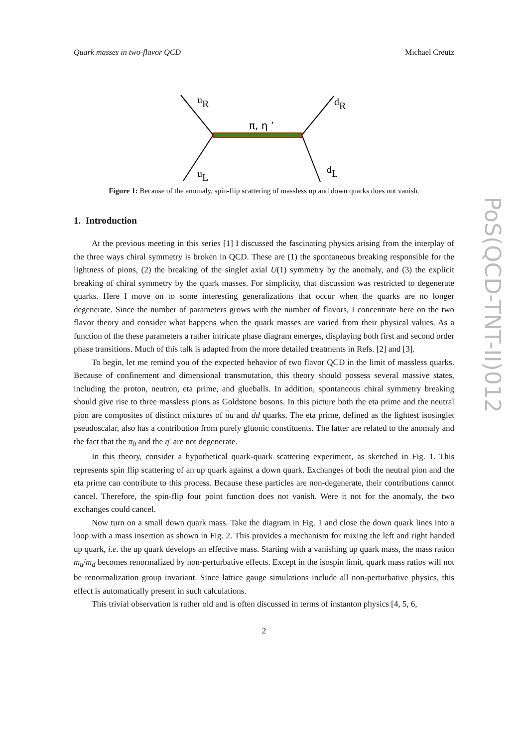Quark masses in two-flavor QCD Michael Creutz
uR
dR
uL
dL
π, η ’
Figure 1: Because of the anomaly, spin-flip scattering of massless up and down quarks does not vanish.
1. Introduction
At the previous meeting in this series [1] I discussed the fascinating physics arising from the interplay of the three ways chiral symmetry is broken in QCD. These are (1) the spontaneous breaking responsible for the lightness of pions, (2) the breaking of the singlet axial U(1) symmetry by the anomaly, and (3) the explicit breaking of chiral symmetry by the quark masses. For simplicity, that discussion was restricted to degenerate quarks. Here I move on to some interesting generalizations that occur when the quarks are no longer degenerate. Since the number of parameters grows with the number of flavors, I concentrate here on the two flavor theory and consider what happens when the quark masses are varied from their physical values. As a function of the these parameters a rather intricate phase diagram emerges, displaying both first and second order phase transitions. Much of this talk is adapted from the more detailed treatments in Refs. [2] and [3].
To begin, let me remind you of the expected behavior of two flavor QCD in the limit of massless quarks. Because of confinement and dimensional transmutation, this theory should possess several massive states, including the proton, neutron, eta prime, and glueballs. In addition, spontaneous chiral symmetry breaking should give rise to three massless pions as Goldstone bosons. In this picture both the eta prime and the neutral pion are composites of distinct mixtures of uu and dd quarks. The eta prime, defined as the lightest isosinglet pseudoscalar, also has a contribution from purely gluonic constituents. The latter are related to the anomaly and the fact that the π<sub>0</sub> and the η′ are not degenerate.
In this theory, consider a hypothetical quark-quark scattering experiment, as sketched in Fig. 1. This represents spin flip scattering of an up quark against a down quark. Exchanges of both the neutral pion and the eta prime can contribute to this process. Because these particles are non-degenerate, their contributions cannot cancel. Therefore, the spin-flip four point function does not vanish. Were it not for the anomaly, the two exchanges could cancel.
Now turn on a small down quark mass. Take the diagram in Fig. 1 and close the down quark lines into a loop with a mass insertion as shown in Fig. 2. This provides a mechanism for mixing the left and right handed up quark, i.e. the up quark develops an effective mass. Starting with a vanishing up quark mass, the mass ration m<sub>u</sub>/m<sub>d</sub> becomes renormalized by non-perturbative effects. Except in the isospin limit, quark mass ratios will not be renormalization group invariant. Since lattice gauge simulations include all non-perturbative physics, this effect is automatically present in such calculations.
This trivial observation is rather old and is often discussed in terms of instanton physics [4, 5, 6,
2
PoS(QCD-TNT-II)012